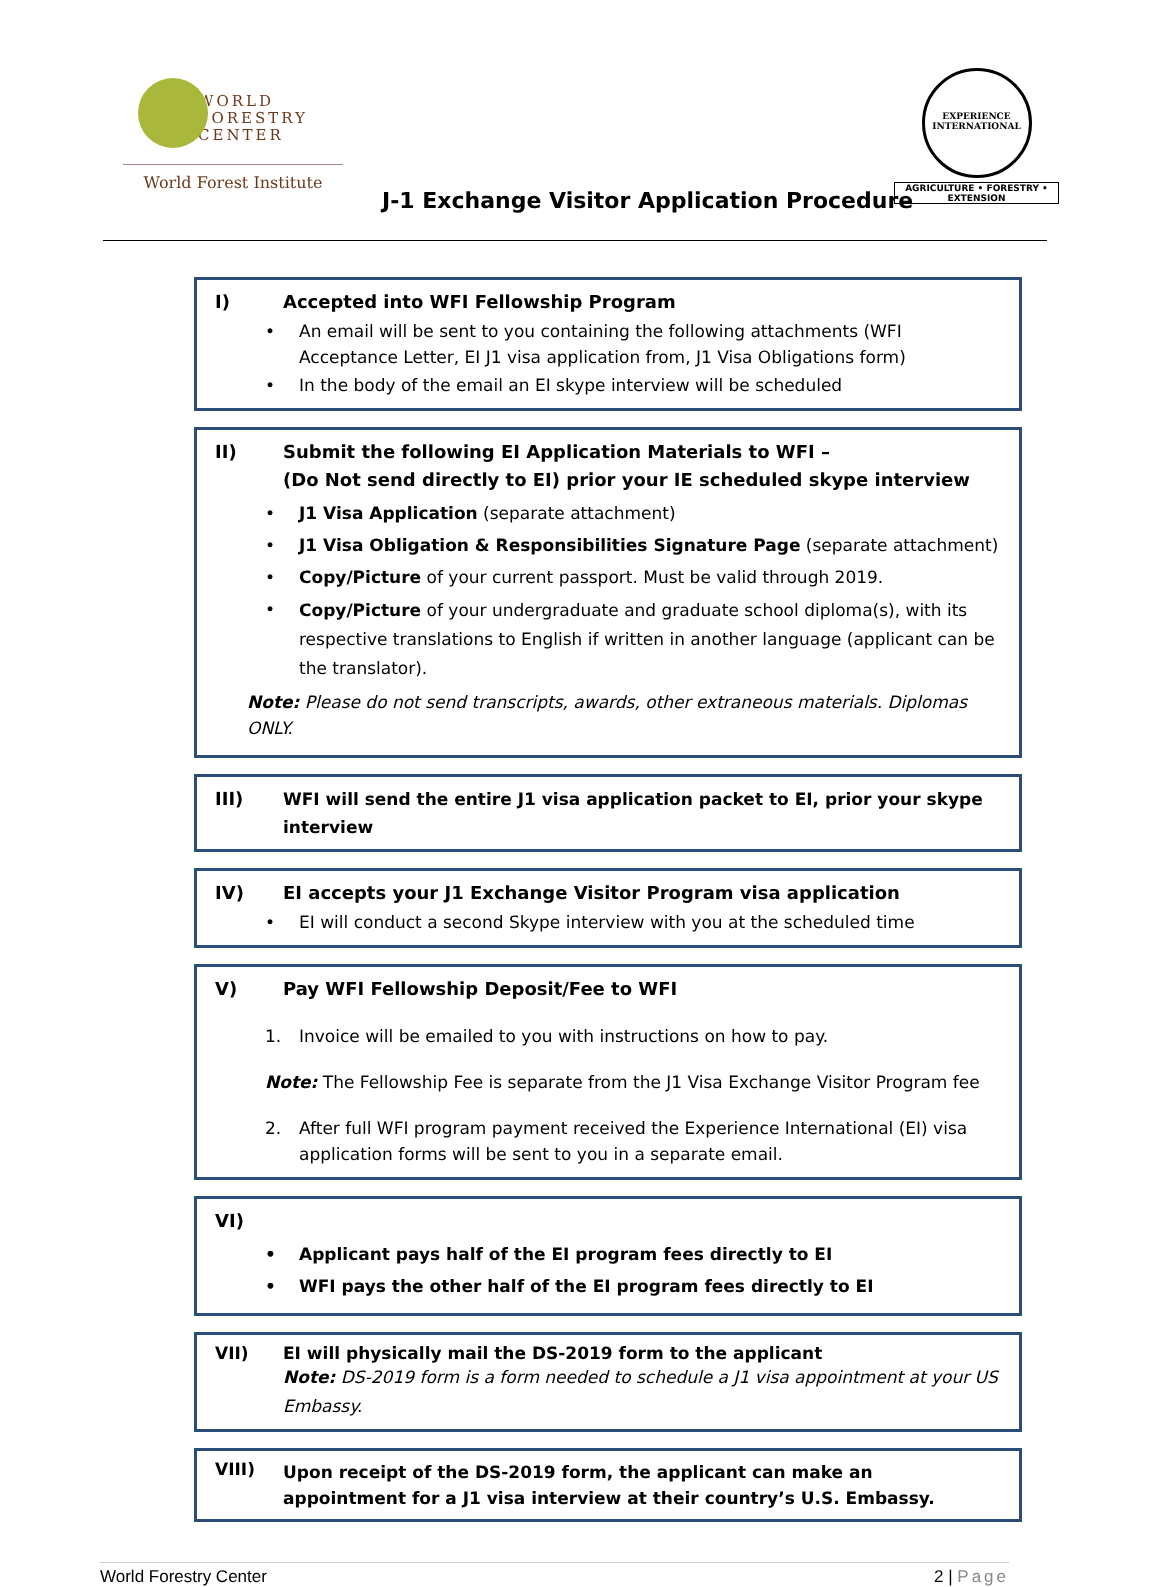WORLD
FORESTRY
CENTER
World Forest Institute
J-1 Exchange Visitor Application Procedure
EXPERIENCE
INTERNATIONAL
AGRICULTURE • FORESTRY • EXTENSION
I) Accepted into WFI Fellowship Program
• An email will be sent to you containing the following attachments (WFI Acceptance Letter, EI J1 visa application from, J1 Visa Obligations form)
• In the body of the email an EI skype interview will be scheduled
II) Submit the following EI Application Materials to WFI –
(Do Not send directly to EI) prior your IE scheduled skype interview
• J1 Visa Application (separate attachment)
• J1 Visa Obligation & Responsibilities Signature Page (separate attachment)
• Copy/Picture of your current passport. Must be valid through 2019.
• Copy/Picture of your undergraduate and graduate school diploma(s), with its respective translations to English if written in another language (applicant can be the translator).
Note: Please do not send transcripts, awards, other extraneous materials. Diplomas ONLY.
III) WFI will send the entire J1 visa application packet to EI, prior your skype interview
IV) EI accepts your J1 Exchange Visitor Program visa application
• EI will conduct a second Skype interview with you at the scheduled time
V) Pay WFI Fellowship Deposit/Fee to WFI
1. Invoice will be emailed to you with instructions on how to pay.
Note: The Fellowship Fee is separate from the J1 Visa Exchange Visitor Program fee
2. After full WFI program payment received the Experience International (EI) visa application forms will be sent to you in a separate email.
VI)
• Applicant pays half of the EI program fees directly to EI
• WFI pays the other half of the EI program fees directly to EI
VII) EI will physically mail the DS-2019 form to the applicant
Note: DS-2019 form is a form needed to schedule a J1 visa appointment at your US Embassy.
VIII) Upon receipt of the DS-2019 form, the applicant can make an appointment for a J1 visa interview at their country’s U.S. Embassy.
World Forestry Center 2 | Page